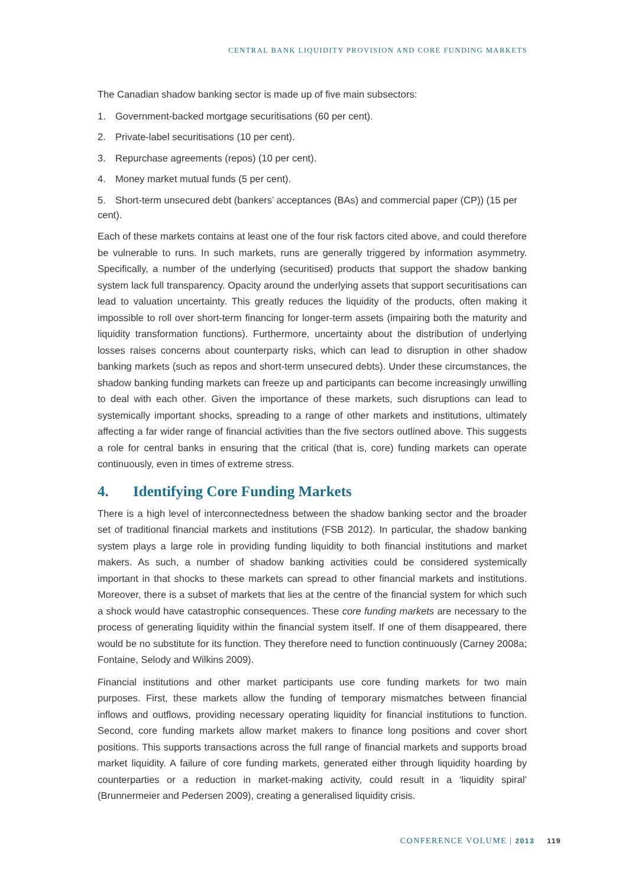CENTRAL BANK LIQUIDITY PROVISION AND CORE FUNDING MARKETS
The Canadian shadow banking sector is made up of five main subsectors:
1. Government-backed mortgage securitisations (60 per cent).
2. Private-label securitisations (10 per cent).
3. Repurchase agreements (repos) (10 per cent).
4. Money market mutual funds (5 per cent).
5. Short-term unsecured debt (bankers’ acceptances (BAs) and commercial paper (CP)) (15 per cent).
Each of these markets contains at least one of the four risk factors cited above, and could therefore be vulnerable to runs. In such markets, runs are generally triggered by information asymmetry. Specifically, a number of the underlying (securitised) products that support the shadow banking system lack full transparency. Opacity around the underlying assets that support securitisations can lead to valuation uncertainty. This greatly reduces the liquidity of the products, often making it impossible to roll over short-term financing for longer-term assets (impairing both the maturity and liquidity transformation functions). Furthermore, uncertainty about the distribution of underlying losses raises concerns about counterparty risks, which can lead to disruption in other shadow banking markets (such as repos and short-term unsecured debts). Under these circumstances, the shadow banking funding markets can freeze up and participants can become increasingly unwilling to deal with each other. Given the importance of these markets, such disruptions can lead to systemically important shocks, spreading to a range of other markets and institutions, ultimately affecting a far wider range of financial activities than the five sectors outlined above. This suggests a role for central banks in ensuring that the critical (that is, core) funding markets can operate continuously, even in times of extreme stress.
4. Identifying Core Funding Markets
There is a high level of interconnectedness between the shadow banking sector and the broader set of traditional financial markets and institutions (FSB 2012). In particular, the shadow banking system plays a large role in providing funding liquidity to both financial institutions and market makers. As such, a number of shadow banking activities could be considered systemically important in that shocks to these markets can spread to other financial markets and institutions. Moreover, there is a subset of markets that lies at the centre of the financial system for which such a shock would have catastrophic consequences. These core funding markets are necessary to the process of generating liquidity within the financial system itself. If one of them disappeared, there would be no substitute for its function. They therefore need to function continuously (Carney 2008a; Fontaine, Selody and Wilkins 2009).
Financial institutions and other market participants use core funding markets for two main purposes. First, these markets allow the funding of temporary mismatches between financial inflows and outflows, providing necessary operating liquidity for financial institutions to function. Second, core funding markets allow market makers to finance long positions and cover short positions. This supports transactions across the full range of financial markets and supports broad market liquidity. A failure of core funding markets, generated either through liquidity hoarding by counterparties or a reduction in market-making activity, could result in a ‘liquidity spiral’ (Brunnermeier and Pedersen 2009), creating a generalised liquidity crisis.
CONFERENCE VOLUME | 2013 119